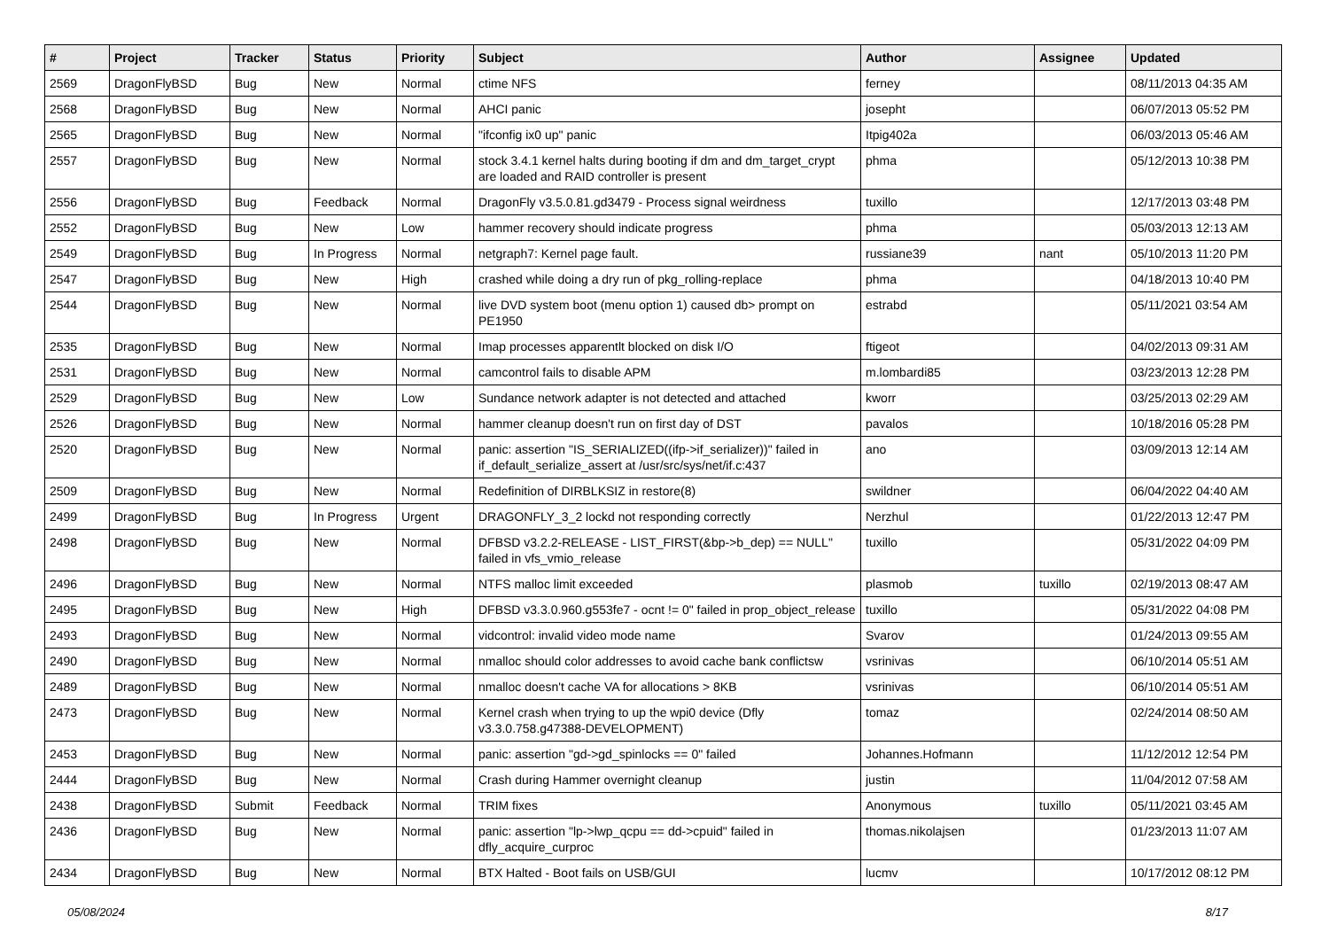| # | Project | Tracker | Status | Priority | Subject | Author | Assignee | Updated |
| --- | --- | --- | --- | --- | --- | --- | --- | --- |
| 2569 | DragonFlyBSD | Bug | New | Normal | ctime NFS | ferney | | 08/11/2013 04:35 AM |
| 2568 | DragonFlyBSD | Bug | New | Normal | AHCI panic | josepht | | 06/07/2013 05:52 PM |
| 2565 | DragonFlyBSD | Bug | New | Normal | "ifconfig ix0 up" panic | Itpig402a | | 06/03/2013 05:46 AM |
| 2557 | DragonFlyBSD | Bug | New | Normal | stock 3.4.1 kernel halts during booting if dm and dm_target_crypt are loaded and RAID controller is present | phma | | 05/12/2013 10:38 PM |
| 2556 | DragonFlyBSD | Bug | Feedback | Normal | DragonFly v3.5.0.81.gd3479 - Process signal weirdness | tuxillo | | 12/17/2013 03:48 PM |
| 2552 | DragonFlyBSD | Bug | New | Low | hammer recovery should indicate progress | phma | | 05/03/2013 12:13 AM |
| 2549 | DragonFlyBSD | Bug | In Progress | Normal | netgraph7: Kernel page fault. | russiane39 | nant | 05/10/2013 11:20 PM |
| 2547 | DragonFlyBSD | Bug | New | High | crashed while doing a dry run of pkg_rolling-replace | phma | | 04/18/2013 10:40 PM |
| 2544 | DragonFlyBSD | Bug | New | Normal | live DVD system boot (menu option 1) caused db> prompt on PE1950 | estrabd | | 05/11/2021 03:54 AM |
| 2535 | DragonFlyBSD | Bug | New | Normal | Imap processes apparentlt blocked on disk I/O | ftigeot | | 04/02/2013 09:31 AM |
| 2531 | DragonFlyBSD | Bug | New | Normal | camcontrol fails to disable APM | m.lombardi85 | | 03/23/2013 12:28 PM |
| 2529 | DragonFlyBSD | Bug | New | Low | Sundance network adapter is not detected and attached | kworr | | 03/25/2013 02:29 AM |
| 2526 | DragonFlyBSD | Bug | New | Normal | hammer cleanup doesn't run on first day of DST | pavalos | | 10/18/2016 05:28 PM |
| 2520 | DragonFlyBSD | Bug | New | Normal | panic: assertion "IS_SERIALIZED((ifp->if_serializer))" failed in if_default_serialize_assert at /usr/src/sys/net/if.c:437 | ano | | 03/09/2013 12:14 AM |
| 2509 | DragonFlyBSD | Bug | New | Normal | Redefinition of DIRBLKSIZ in restore(8) | swildner | | 06/04/2022 04:40 AM |
| 2499 | DragonFlyBSD | Bug | In Progress | Urgent | DRAGONFLY_3_2 lockd not responding correctly | Nerzhul | | 01/22/2013 12:47 PM |
| 2498 | DragonFlyBSD | Bug | New | Normal | DFBSD v3.2.2-RELEASE - LIST_FIRST(&bp->b_dep) == NULL" failed in vfs_vmio_release | tuxillo | | 05/31/2022 04:09 PM |
| 2496 | DragonFlyBSD | Bug | New | Normal | NTFS malloc limit exceeded | plasmob | tuxillo | 02/19/2013 08:47 AM |
| 2495 | DragonFlyBSD | Bug | New | High | DFBSD v3.3.0.960.g553fe7 - ocnt != 0" failed in prop_object_release | tuxillo | | 05/31/2022 04:08 PM |
| 2493 | DragonFlyBSD | Bug | New | Normal | vidcontrol: invalid video mode name | Svarov | | 01/24/2013 09:55 AM |
| 2490 | DragonFlyBSD | Bug | New | Normal | nmalloc should color addresses to avoid cache bank conflictsw | vsrinivas | | 06/10/2014 05:51 AM |
| 2489 | DragonFlyBSD | Bug | New | Normal | nmalloc doesn't cache VA for allocations > 8KB | vsrinivas | | 06/10/2014 05:51 AM |
| 2473 | DragonFlyBSD | Bug | New | Normal | Kernel crash when trying to up the wpi0 device (Dfly v3.3.0.758.g47388-DEVELOPMENT) | tomaz | | 02/24/2014 08:50 AM |
| 2453 | DragonFlyBSD | Bug | New | Normal | panic: assertion "gd->gd_spinlocks == 0" failed | Johannes.Hofmann | | 11/12/2012 12:54 PM |
| 2444 | DragonFlyBSD | Bug | New | Normal | Crash during Hammer overnight cleanup | justin | | 11/04/2012 07:58 AM |
| 2438 | DragonFlyBSD | Submit | Feedback | Normal | TRIM fixes | Anonymous | tuxillo | 05/11/2021 03:45 AM |
| 2436 | DragonFlyBSD | Bug | New | Normal | panic: assertion "lp->lwp_qcpu == dd->cpuid" failed in dfly_acquire_curproc | thomas.nikolajsen | | 01/23/2013 11:07 AM |
| 2434 | DragonFlyBSD | Bug | New | Normal | BTX Halted - Boot fails on USB/GUI | lucmv | | 10/17/2012 08:12 PM |
05/08/2024 8/17